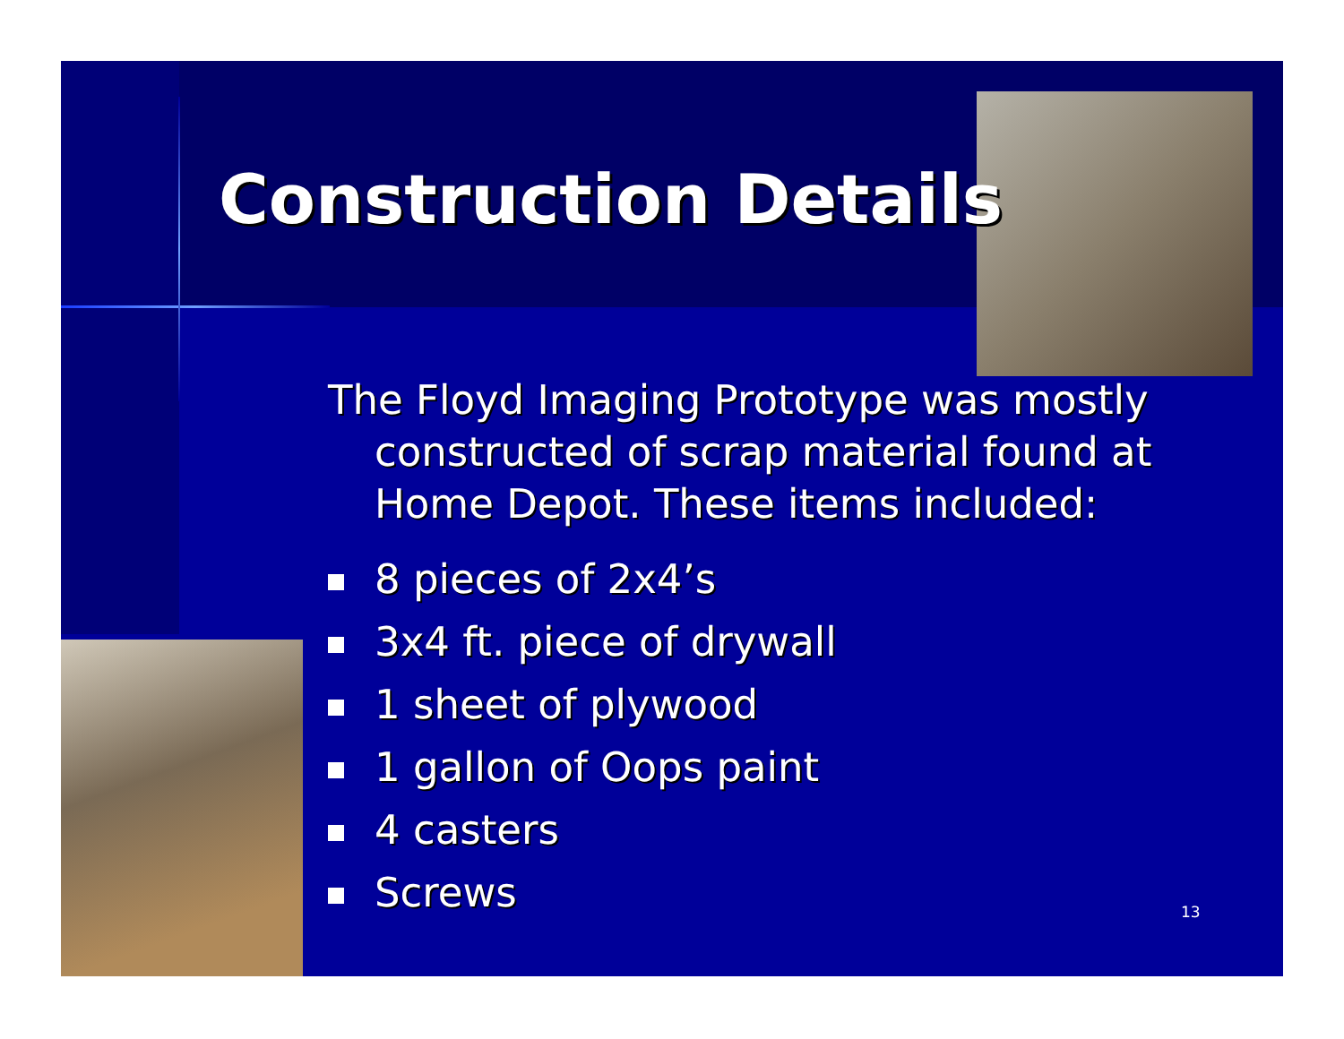Construction Details
The Floyd Imaging Prototype was mostly constructed of scrap material found at Home Depot. These items included:
8 pieces of 2x4’s
3x4 ft. piece of drywall
1 sheet of plywood
1 gallon of Oops paint
4 casters
Screws
13